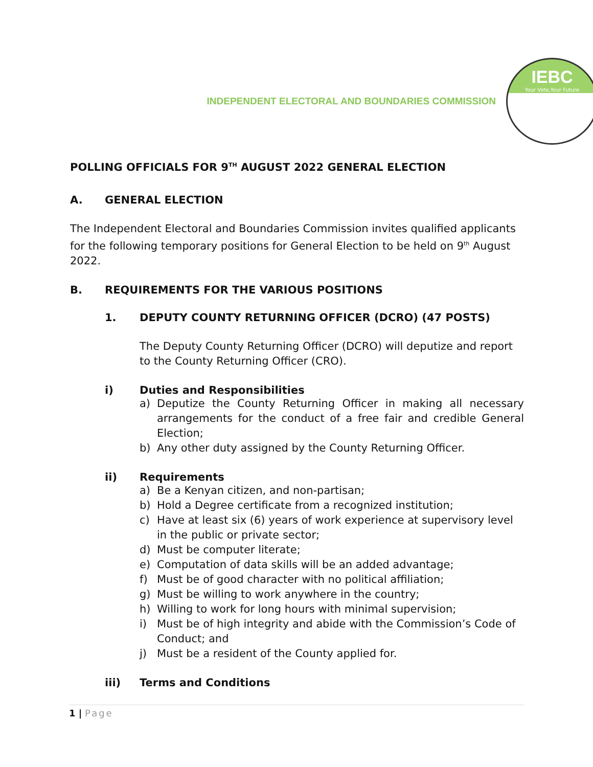INDEPENDENT ELECTORAL AND BOUNDARIES COMMISSION
IEBC
Your Vote,Your Future
POLLING OFFICIALS FOR 9<sup>TH</sup> AUGUST 2022 GENERAL ELECTION
A. GENERAL ELECTION
The Independent Electoral and Boundaries Commission invites qualified applicants for the following temporary positions for General Election to be held on 9<sup>th</sup> August 2022.
B. REQUIREMENTS FOR THE VARIOUS POSITIONS
1. DEPUTY COUNTY RETURNING OFFICER (DCRO) (47 POSTS)
The Deputy County Returning Officer (DCRO) will deputize and report to the County Returning Officer (CRO).
i) Duties and Responsibilities
a) Deputize the County Returning Officer in making all necessary arrangements for the conduct of a free fair and credible General Election;
b) Any other duty assigned by the County Returning Officer.
ii) Requirements
a) Be a Kenyan citizen, and non-partisan;
b) Hold a Degree certificate from a recognized institution;
c) Have at least six (6) years of work experience at supervisory level in the public or private sector;
d) Must be computer literate;
e) Computation of data skills will be an added advantage;
f) Must be of good character with no political affiliation;
g) Must be willing to work anywhere in the country;
h) Willing to work for long hours with minimal supervision;
i) Must be of high integrity and abide with the Commission’s Code of Conduct; and
j) Must be a resident of the County applied for.
iii) Terms and Conditions
1 | Page